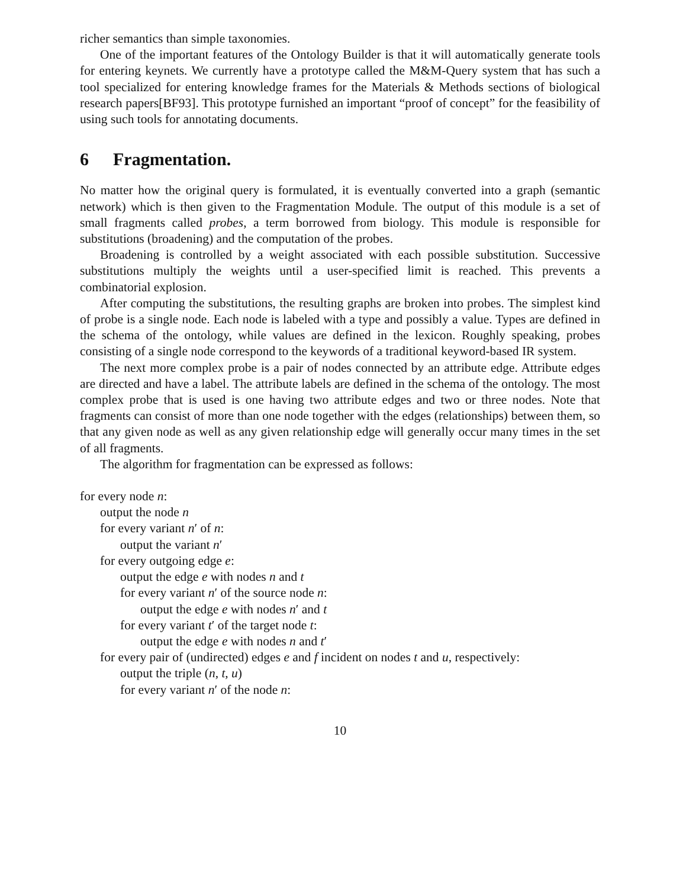richer semantics than simple taxonomies.
One of the important features of the Ontology Builder is that it will automatically generate tools for entering keynets. We currently have a prototype called the M&M-Query system that has such a tool specialized for entering knowledge frames for the Materials & Methods sections of biological research papers[BF93]. This prototype furnished an important “proof of concept” for the feasibility of using such tools for annotating documents.
6 Fragmentation.
No matter how the original query is formulated, it is eventually converted into a graph (semantic network) which is then given to the Fragmentation Module. The output of this module is a set of small fragments called probes, a term borrowed from biology. This module is responsible for substitutions (broadening) and the computation of the probes.
Broadening is controlled by a weight associated with each possible substitution. Successive substitutions multiply the weights until a user-specified limit is reached. This prevents a combinatorial explosion.
After computing the substitutions, the resulting graphs are broken into probes. The simplest kind of probe is a single node. Each node is labeled with a type and possibly a value. Types are defined in the schema of the ontology, while values are defined in the lexicon. Roughly speaking, probes consisting of a single node correspond to the keywords of a traditional keyword-based IR system.
The next more complex probe is a pair of nodes connected by an attribute edge. Attribute edges are directed and have a label. The attribute labels are defined in the schema of the ontology. The most complex probe that is used is one having two attribute edges and two or three nodes. Note that fragments can consist of more than one node together with the edges (relationships) between them, so that any given node as well as any given relationship edge will generally occur many times in the set of all fragments.
The algorithm for fragmentation can be expressed as follows:
for every node n:
output the node n
for every variant n′ of n:
output the variant n′
for every outgoing edge e:
output the edge e with nodes n and t
for every variant n′ of the source node n:
output the edge e with nodes n′ and t
for every variant t′ of the target node t:
output the edge e with nodes n and t′
for every pair of (undirected) edges e and f incident on nodes t and u, respectively:
output the triple (n, t, u)
for every variant n′ of the node n:
10